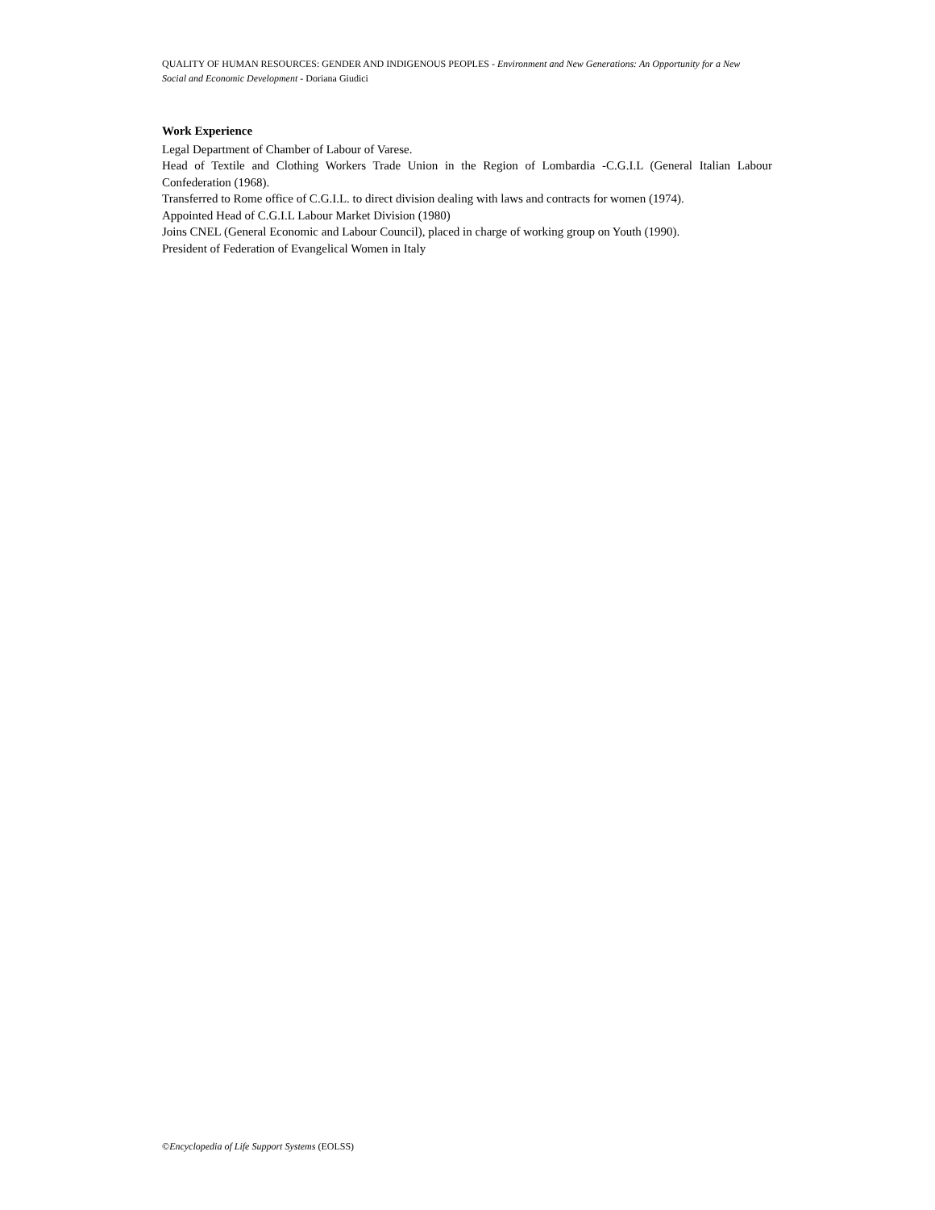QUALITY OF HUMAN RESOURCES: GENDER AND INDIGENOUS PEOPLES - Environment and New Generations: An Opportunity for a New Social and Economic Development - Doriana Giudici
Work Experience
Legal Department of Chamber of Labour of Varese.
Head of Textile and Clothing Workers Trade Union in the Region of Lombardia -C.G.I.L (General Italian Labour Confederation (1968).
Transferred to Rome office of C.G.I.L. to direct division dealing with laws and contracts for women (1974).
Appointed Head of C.G.I.L Labour Market Division (1980)
Joins CNEL (General Economic and Labour Council), placed in charge of working group on Youth (1990).
President of Federation of Evangelical Women in Italy
©Encyclopedia of Life Support Systems (EOLSS)